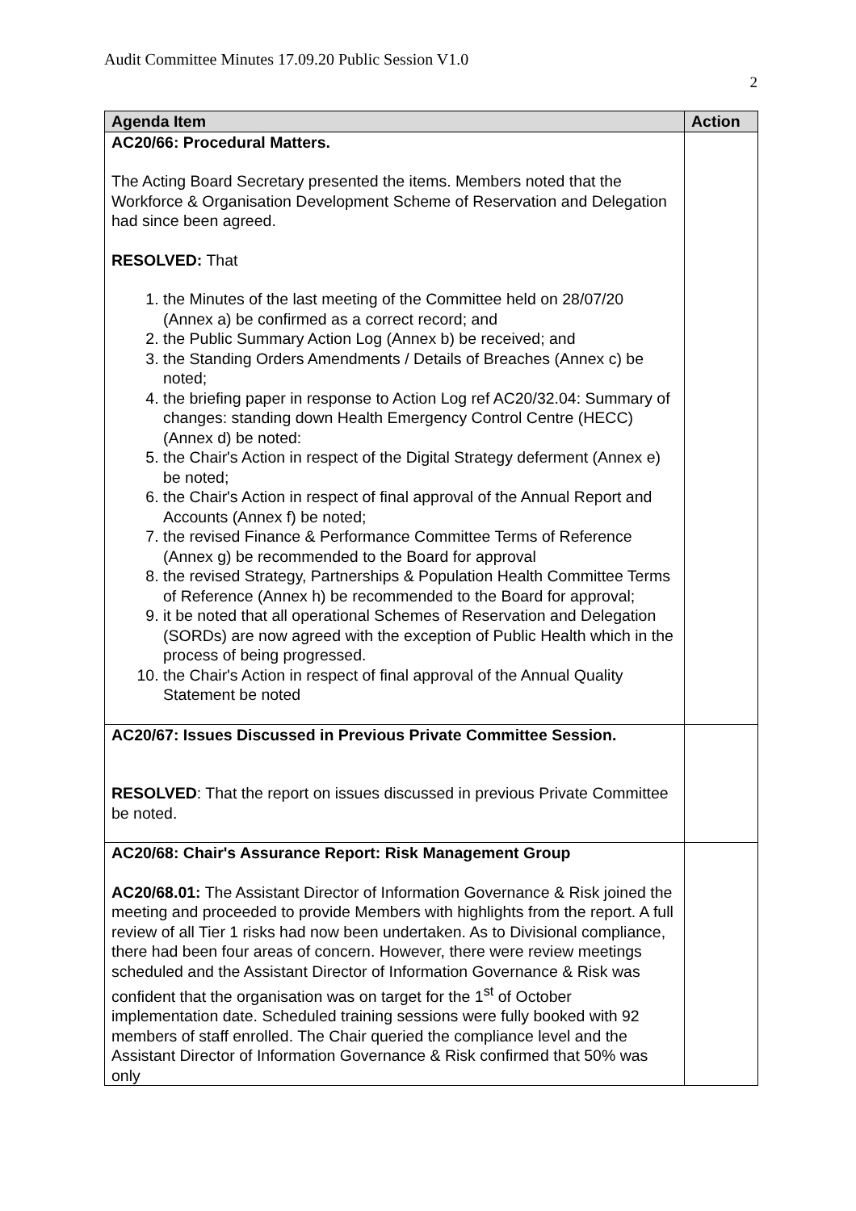Audit Committee Minutes 17.09.20 Public Session V1.0
2
| Agenda Item | Action |
| --- | --- |
| AC20/66: Procedural Matters. The Acting Board Secretary presented the items. Members noted that the Workforce & Organisation Development Scheme of Reservation and Delegation had since been agreed. RESOLVED: That 1. the Minutes of the last meeting of the Committee held on 28/07/20 (Annex a) be confirmed as a correct record; and 2. the Public Summary Action Log (Annex b) be received; and 3. the Standing Orders Amendments / Details of Breaches (Annex c) be noted; 4. the briefing paper in response to Action Log ref AC20/32.04: Summary of changes: standing down Health Emergency Control Centre (HECC) (Annex d) be noted: 5. the Chair's Action in respect of the Digital Strategy deferment (Annex e) be noted; 6. the Chair's Action in respect of final approval of the Annual Report and Accounts (Annex f) be noted; 7. the revised Finance & Performance Committee Terms of Reference (Annex g) be recommended to the Board for approval 8. the revised Strategy, Partnerships & Population Health Committee Terms of Reference (Annex h) be recommended to the Board for approval; 9. it be noted that all operational Schemes of Reservation and Delegation (SORDs) are now agreed with the exception of Public Health which in the process of being progressed. 10. the Chair's Action in respect of final approval of the Annual Quality Statement be noted | |
| AC20/67: Issues Discussed in Previous Private Committee Session. RESOLVED : That the report on issues discussed in previous Private Committee be noted. | |
| AC20/68: Chair's Assurance Report: Risk Management Group AC20/68.01: The Assistant Director of Information Governance & Risk joined the meeting and proceeded to provide Members with highlights from the report. A full review of all Tier 1 risks had now been undertaken. As to Divisional compliance, there had been four areas of concern. However, there were review meetings scheduled and the Assistant Director of Information Governance & Risk was confident that the organisation was on target for the 1<sup>st</sup> of October implementation date. Scheduled training sessions were fully booked with 92 members of staff enrolled. The Chair queried the compliance level and the Assistant Director of Information Governance & Risk confirmed that 50% was only | |